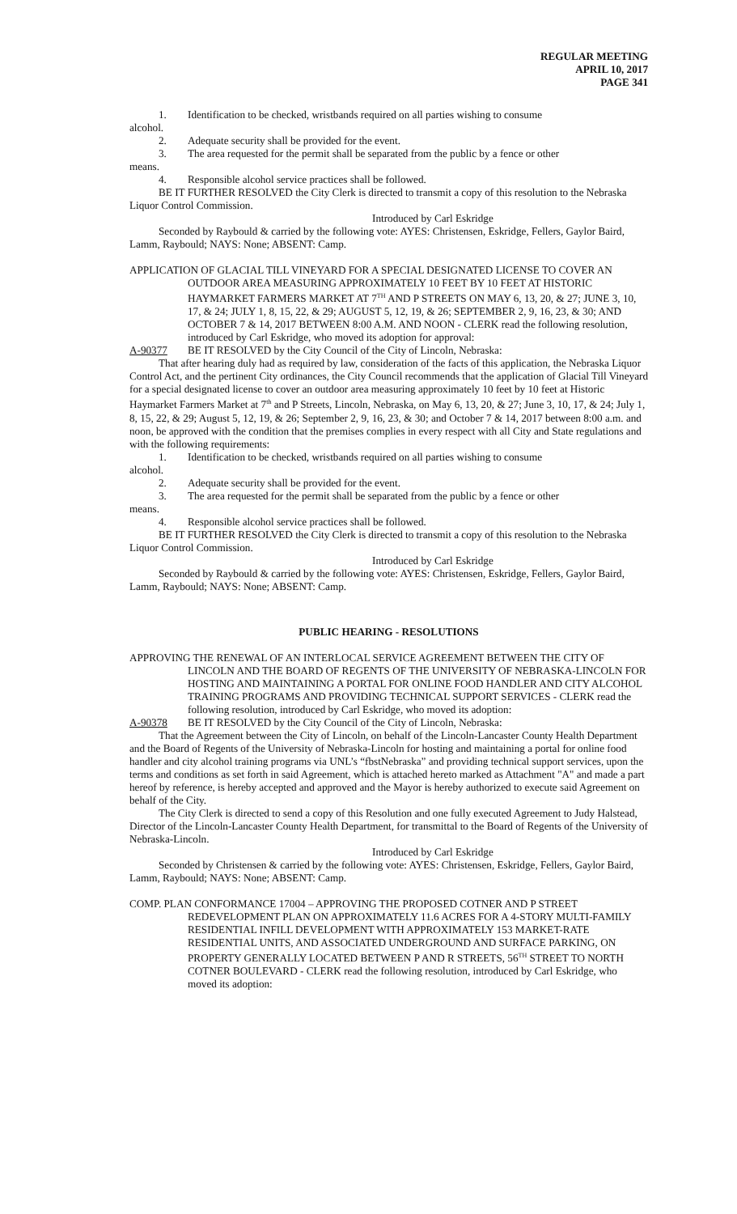REGULAR MEETING
APRIL 10, 2017
PAGE 341
1. Identification to be checked, wristbands required on all parties wishing to consume
alcohol.
2. Adequate security shall be provided for the event.
3. The area requested for the permit shall be separated from the public by a fence or other
means.
4. Responsible alcohol service practices shall be followed.
BE IT FURTHER RESOLVED the City Clerk is directed to transmit a copy of this resolution to the Nebraska Liquor Control Commission.
Introduced by Carl Eskridge
Seconded by Raybould & carried by the following vote: AYES: Christensen, Eskridge, Fellers, Gaylor Baird, Lamm, Raybould; NAYS: None; ABSENT: Camp.
APPLICATION OF GLACIAL TILL VINEYARD FOR A SPECIAL DESIGNATED LICENSE TO COVER AN OUTDOOR AREA MEASURING APPROXIMATELY 10 FEET BY 10 FEET AT HISTORIC HAYMARKET FARMERS MARKET AT 7<sup>TH</sup> AND P STREETS ON MAY 6, 13, 20, & 27; JUNE 3, 10, 17, & 24; JULY 1, 8, 15, 22, & 29; AUGUST 5, 12, 19, & 26; SEPTEMBER 2, 9, 16, 23, & 30; AND OCTOBER 7 & 14, 2017 BETWEEN 8:00 A.M. AND NOON - CLERK read the following resolution, introduced by Carl Eskridge, who moved its adoption for approval:
A-90377 BE IT RESOLVED by the City Council of the City of Lincoln, Nebraska:
That after hearing duly had as required by law, consideration of the facts of this application, the Nebraska Liquor Control Act, and the pertinent City ordinances, the City Council recommends that the application of Glacial Till Vineyard for a special designated license to cover an outdoor area measuring approximately 10 feet by 10 feet at Historic Haymarket Farmers Market at 7<sup>th</sup> and P Streets, Lincoln, Nebraska, on May 6, 13, 20, & 27; June 3, 10, 17, & 24; July 1, 8, 15, 22, & 29; August 5, 12, 19, & 26; September 2, 9, 16, 23, & 30; and October 7 & 14, 2017 between 8:00 a.m. and noon, be approved with the condition that the premises complies in every respect with all City and State regulations and with the following requirements:
1. Identification to be checked, wristbands required on all parties wishing to consume
alcohol.
2. Adequate security shall be provided for the event.
3. The area requested for the permit shall be separated from the public by a fence or other
means.
4. Responsible alcohol service practices shall be followed.
BE IT FURTHER RESOLVED the City Clerk is directed to transmit a copy of this resolution to the Nebraska Liquor Control Commission.
Introduced by Carl Eskridge
Seconded by Raybould & carried by the following vote: AYES: Christensen, Eskridge, Fellers, Gaylor Baird, Lamm, Raybould; NAYS: None; ABSENT: Camp.
PUBLIC HEARING - RESOLUTIONS
APPROVING THE RENEWAL OF AN INTERLOCAL SERVICE AGREEMENT BETWEEN THE CITY OF LINCOLN AND THE BOARD OF REGENTS OF THE UNIVERSITY OF NEBRASKA-LINCOLN FOR HOSTING AND MAINTAINING A PORTAL FOR ONLINE FOOD HANDLER AND CITY ALCOHOL TRAINING PROGRAMS AND PROVIDING TECHNICAL SUPPORT SERVICES - CLERK read the following resolution, introduced by Carl Eskridge, who moved its adoption:
A-90378 BE IT RESOLVED by the City Council of the City of Lincoln, Nebraska:
That the Agreement between the City of Lincoln, on behalf of the Lincoln-Lancaster County Health Department and the Board of Regents of the University of Nebraska-Lincoln for hosting and maintaining a portal for online food handler and city alcohol training programs via UNL’s “fbstNebraska” and providing technical support services, upon the terms and conditions as set forth in said Agreement, which is attached hereto marked as Attachment "A" and made a part hereof by reference, is hereby accepted and approved and the Mayor is hereby authorized to execute said Agreement on behalf of the City.
The City Clerk is directed to send a copy of this Resolution and one fully executed Agreement to Judy Halstead, Director of the Lincoln-Lancaster County Health Department, for transmittal to the Board of Regents of the University of Nebraska-Lincoln.
Introduced by Carl Eskridge
Seconded by Christensen & carried by the following vote: AYES: Christensen, Eskridge, Fellers, Gaylor Baird, Lamm, Raybould; NAYS: None; ABSENT: Camp.
COMP. PLAN CONFORMANCE 17004 – APPROVING THE PROPOSED COTNER AND P STREET REDEVELOPMENT PLAN ON APPROXIMATELY 11.6 ACRES FOR A 4-STORY MULTI-FAMILY RESIDENTIAL INFILL DEVELOPMENT WITH APPROXIMATELY 153 MARKET-RATE RESIDENTIAL UNITS, AND ASSOCIATED UNDERGROUND AND SURFACE PARKING, ON PROPERTY GENERALLY LOCATED BETWEEN P AND R STREETS, 56<sup>TH</sup> STREET TO NORTH COTNER BOULEVARD - CLERK read the following resolution, introduced by Carl Eskridge, who moved its adoption: